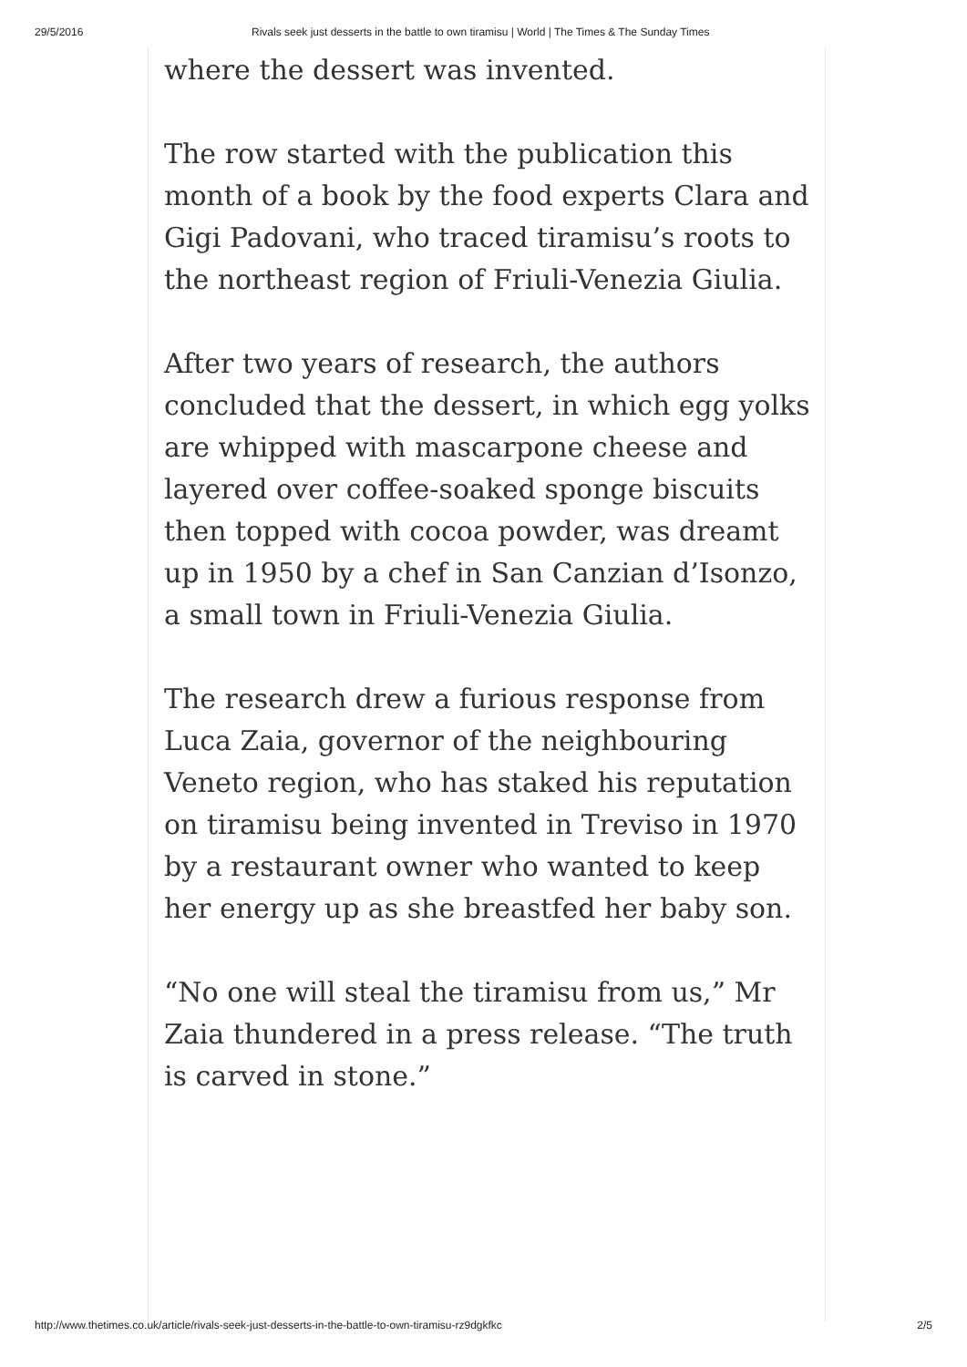29/5/2016 Rivals seek just desserts in the battle to own tiramisu | World | The Times & The Sunday Times
where the dessert was invented.
The row started with the publication this month of a book by the food experts Clara and Gigi Padovani, who traced tiramisu’s roots to the northeast region of Friuli-Venezia Giulia.
After two years of research, the authors concluded that the dessert, in which egg yolks are whipped with mascarpone cheese and layered over coffee-soaked sponge biscuits then topped with cocoa powder, was dreamt up in 1950 by a chef in San Canzian d’Isonzo, a small town in Friuli-Venezia Giulia.
The research drew a furious response from Luca Zaia, governor of the neighbouring Veneto region, who has staked his reputation on tiramisu being invented in Treviso in 1970 by a restaurant owner who wanted to keep her energy up as she breastfed her baby son.
“No one will steal the tiramisu from us,” Mr Zaia thundered in a press release. “The truth is carved in stone.”
http://www.thetimes.co.uk/article/rivals-seek-just-desserts-in-the-battle-to-own-tiramisu-rz9dgkfkc 2/5